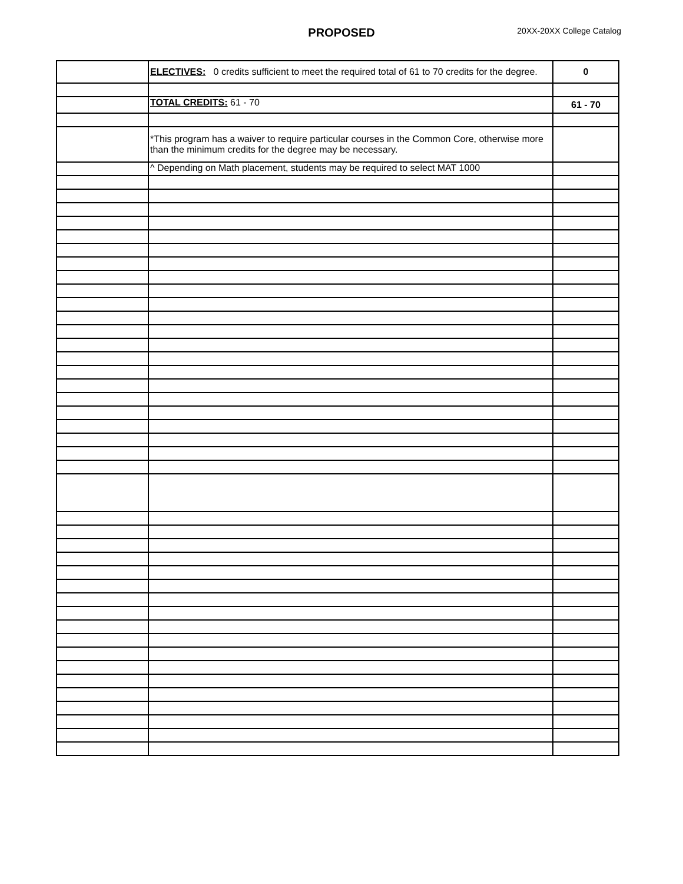PROPOSED 20XX-20XX College Catalog
| | ELECTIVES: 0 credits sufficient to meet the required total of 61 to 70 credits for the degree. | 0 |
| | TOTAL CREDITS: 61 - 70 | 61 - 70 |
| | *This program has a waiver to require particular courses in the Common Core, otherwise more than the minimum credits for the degree may be necessary. | |
| | ^ Depending on Math placement, students may be required to select MAT 1000 | |